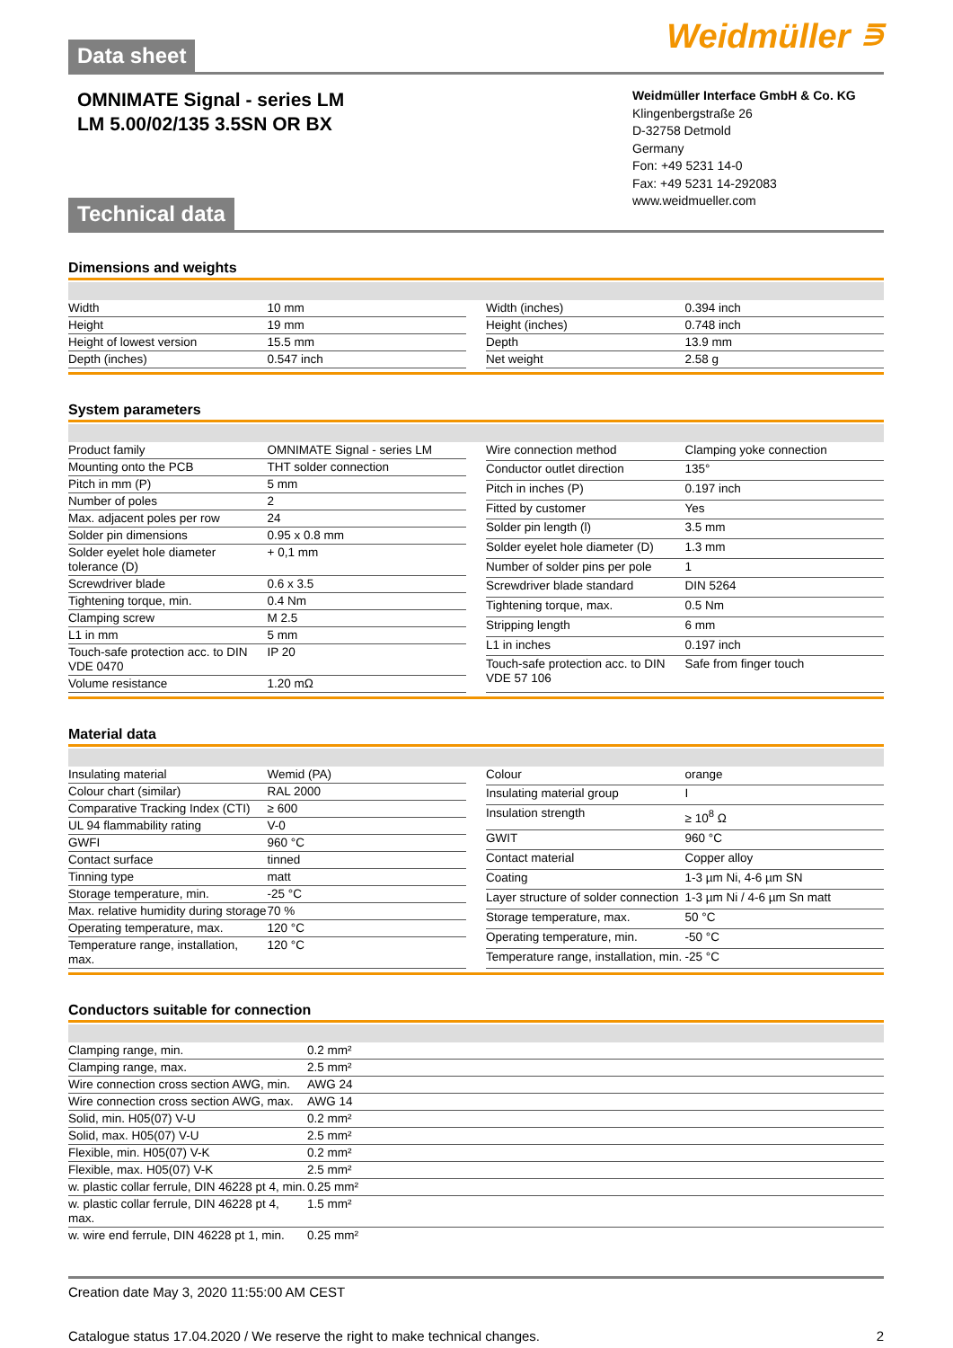Weidmüller ⋾
Data sheet
OMNIMATE Signal - series LM
LM 5.00/02/135 3.5SN OR BX
Weidmüller Interface GmbH & Co. KG
Klingenbergstraße 26
D-32758 Detmold
Germany
Fon: +49 5231 14-0
Fax: +49 5231 14-292083
www.weidmueller.com
Technical data
Dimensions and weights
| Width | 10 mm |
| Height | 19 mm |
| Height of lowest version | 15.5 mm |
| Depth (inches) | 0.547 inch |
| Width (inches) | 0.394 inch |
| Height (inches) | 0.748 inch |
| Depth | 13.9 mm |
| Net weight | 2.58 g |
System parameters
| Product family | OMNIMATE Signal - series LM |
| Mounting onto the PCB | THT solder connection |
| Pitch in mm (P) | 5 mm |
| Number of poles | 2 |
| Max. adjacent poles per row | 24 |
| Solder pin dimensions | 0.95 x 0.8 mm |
| Solder eyelet hole diameter tolerance (D) | + 0,1 mm |
| Screwdriver blade | 0.6 x 3.5 |
| Tightening torque, min. | 0.4 Nm |
| Clamping screw | M 2.5 |
| L1 in mm | 5 mm |
| Touch-safe protection acc. to DIN VDE 0470 | IP 20 |
| Volume resistance | 1.20 mΩ |
| Wire connection method | Clamping yoke connection |
| Conductor outlet direction | 135° |
| Pitch in inches (P) | 0.197 inch |
| Fitted by customer | Yes |
| Solder pin length (l) | 3.5 mm |
| Solder eyelet hole diameter (D) | 1.3 mm |
| Number of solder pins per pole | 1 |
| Screwdriver blade standard | DIN 5264 |
| Tightening torque, max. | 0.5 Nm |
| Stripping length | 6 mm |
| L1 in inches | 0.197 inch |
| Touch-safe protection acc. to DIN VDE 57 106 | Safe from finger touch |
Material data
| Insulating material | Wemid (PA) |
| Colour chart (similar) | RAL 2000 |
| Comparative Tracking Index (CTI) | ≥ 600 |
| UL 94 flammability rating | V-0 |
| GWFI | 960 °C |
| Contact surface | tinned |
| Tinning type | matt |
| Storage temperature, min. | -25 °C |
| Max. relative humidity during storage | 70 % |
| Operating temperature, max. | 120 °C |
| Temperature range, installation, max. | 120 °C |
| Colour | orange |
| Insulating material group | I |
| Insulation strength | ≥ 10<sup>8</sup> Ω |
| GWIT | 960 °C |
| Contact material | Copper alloy |
| Coating | 1-3 µm Ni, 4-6 µm SN |
| Layer structure of solder connection | 1-3 µm Ni / 4-6 µm Sn matt |
| Storage temperature, max. | 50 °C |
| Operating temperature, min. | -50 °C |
| Temperature range, installation, min. | -25 °C |
Conductors suitable for connection
| Clamping range, min. | 0.2 mm² |
| Clamping range, max. | 2.5 mm² |
| Wire connection cross section AWG, min. | AWG 24 |
| Wire connection cross section AWG, max. | AWG 14 |
| Solid, min. H05(07) V-U | 0.2 mm² |
| Solid, max. H05(07) V-U | 2.5 mm² |
| Flexible, min. H05(07) V-K | 0.2 mm² |
| Flexible, max. H05(07) V-K | 2.5 mm² |
| w. plastic collar ferrule, DIN 46228 pt 4, min. | 0.25 mm² |
| w. plastic collar ferrule, DIN 46228 pt 4, max. | 1.5 mm² |
| w. wire end ferrule, DIN 46228 pt 1, min. | 0.25 mm² |
Creation date May 3, 2020 11:55:00 AM CEST
Catalogue status 17.04.2020 / We reserve the right to make technical changes. 2